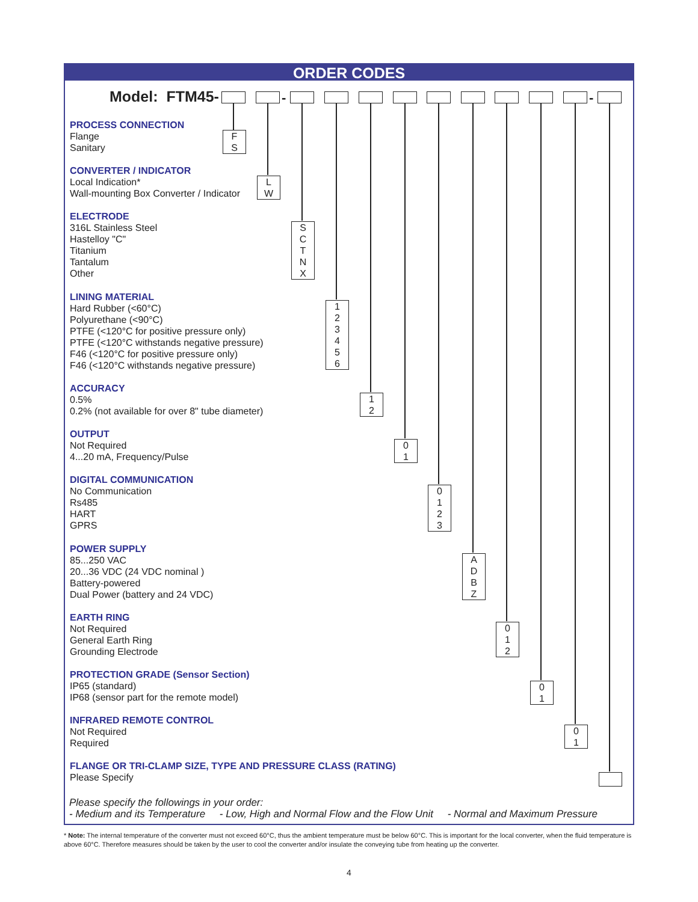ORDER CODES
Model: FTM45- - -
PROCESS CONNECTION
Flange
Sanitary
F
S
CONVERTER / INDICATOR
Local Indication*
Wall-mounting Box Converter / Indicator
L
W
ELECTRODE
316L Stainless Steel
Hastelloy "C"
Titanium
Tantalum
Other
S
C
T
N
X
LINING MATERIAL
Hard Rubber (<60°C)
Polyurethane (<90°C)
PTFE (<120°C for positive pressure only)
PTFE (<120°C withstands negative pressure)
F46 (<120°C for positive pressure only)
F46 (<120°C withstands negative pressure)
1
2
3
4
5
6
ACCURACY
0.5%
0.2% (not available for over 8" tube diameter)
1
2
OUTPUT
Not Required
4...20 mA, Frequency/Pulse
0
1
DIGITAL COMMUNICATION
No Communication
Rs485
HART
GPRS
0
1
2
3
POWER SUPPLY
85...250 VAC
20...36 VDC (24 VDC nominal )
Battery-powered
Dual Power (battery and 24 VDC)
A
D
B
Z
EARTH RING
Not Required
General Earth Ring
Grounding Electrode
0
1
2
PROTECTION GRADE (Sensor Section)
IP65 (standard)
IP68 (sensor part for the remote model)
0
1
INFRARED REMOTE CONTROL
Not Required
Required
0
1
FLANGE OR TRI-CLAMP SIZE, TYPE AND PRESSURE CLASS (RATING)
Please Specify
Please specify the followings in your order:
- Medium and its Temperature - Low, High and Normal Flow and the Flow Unit - Normal and Maximum Pressure
* Note: The internal temperature of the converter must not exceed 60°C, thus the ambient temperature must be below 60°C. This is important for the local converter, when the fluid temperature is above 60°C. Therefore measures should be taken by the user to cool the converter and/or insulate the conveying tube from heating up the converter.
4